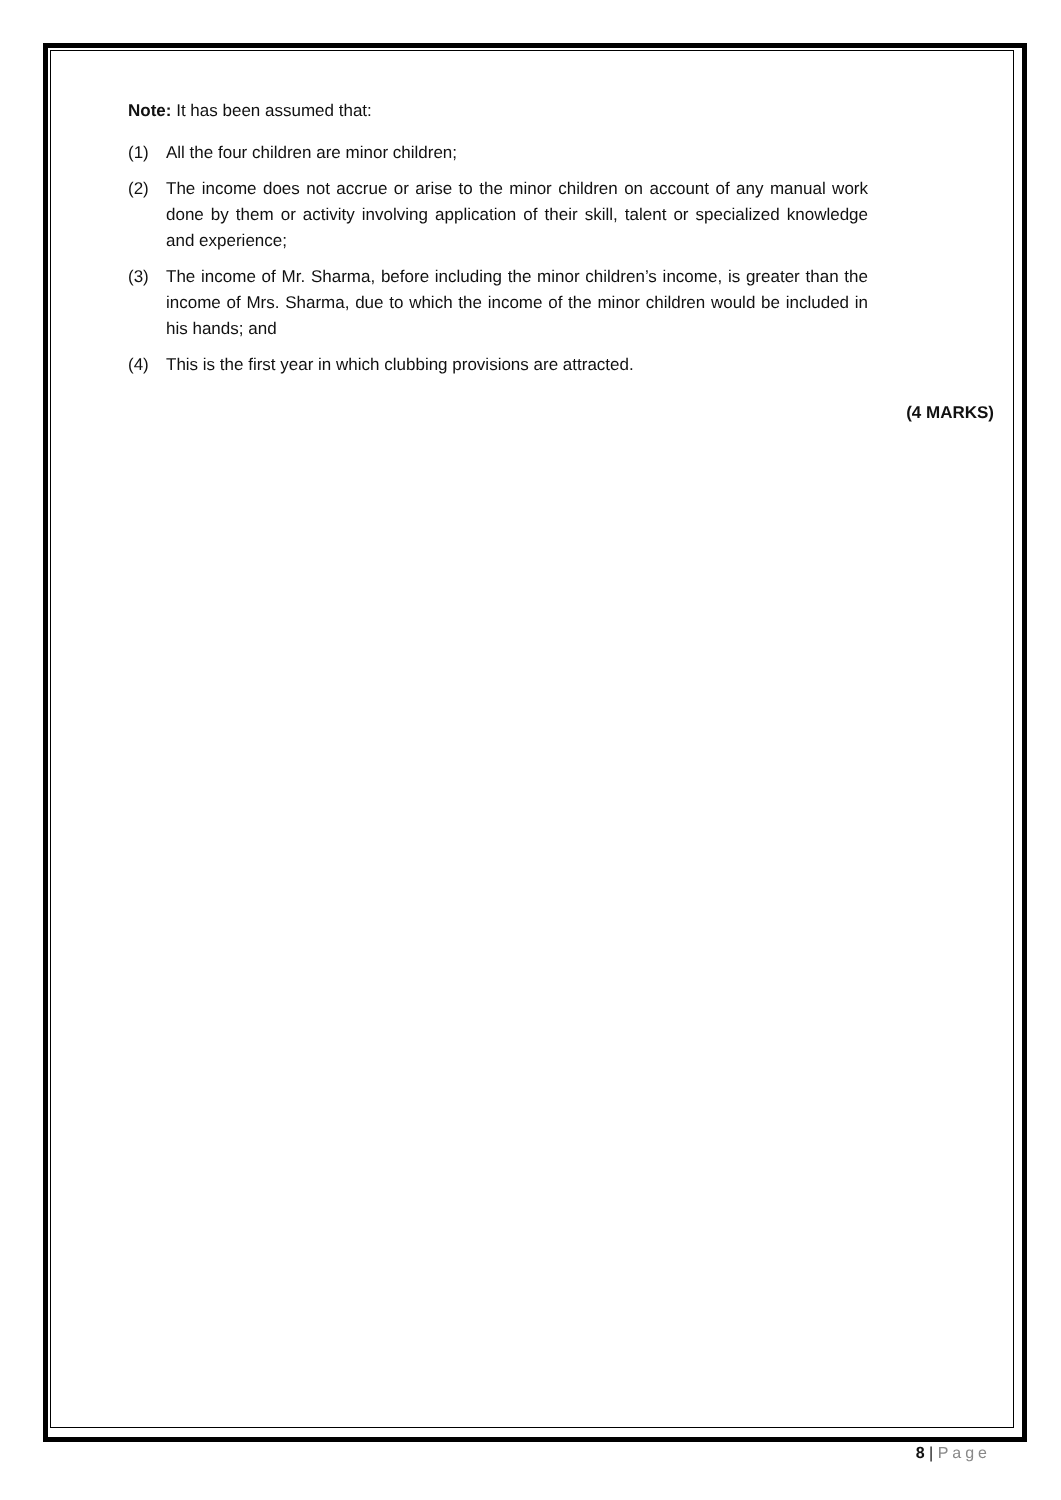Note: It has been assumed that:
(1) All the four children are minor children;
(2) The income does not accrue or arise to the minor children on account of any manual work done by them or activity involving application of their skill, talent or specialized knowledge and experience;
(3) The income of Mr. Sharma, before including the minor children’s income, is greater than the income of Mrs. Sharma, due to which the income of the minor children would be included in his hands; and
(4) This is the first year in which clubbing provisions are attracted.
(4 MARKS)
8 | Page